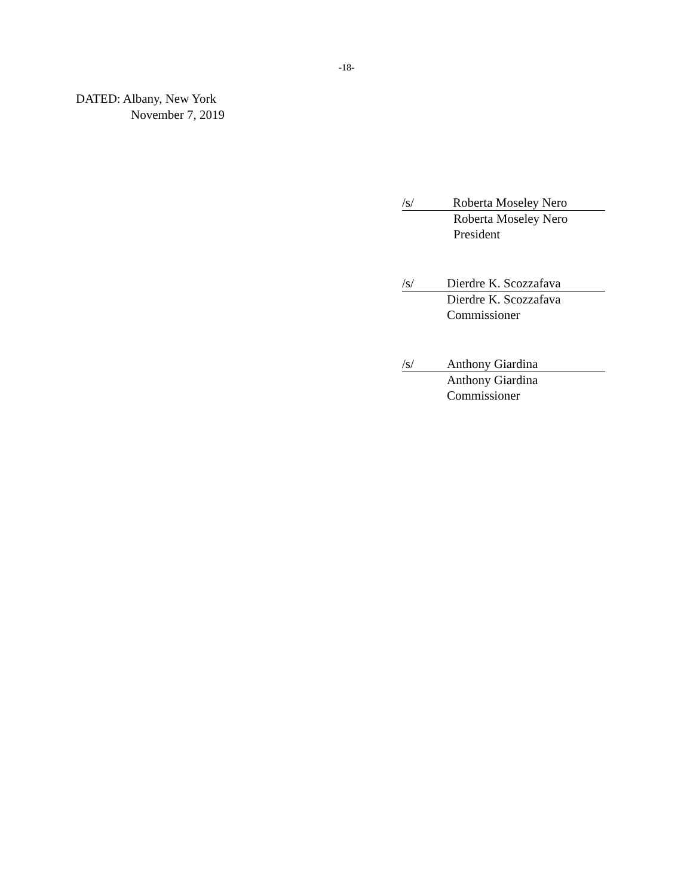-18-
DATED: Albany, New York
November 7, 2019
/s/ Roberta Moseley Nero
Roberta Moseley Nero
President
/s/ Dierdre K. Scozzafava
Dierdre K. Scozzafava
Commissioner
/s/ Anthony Giardina
Anthony Giardina
Commissioner